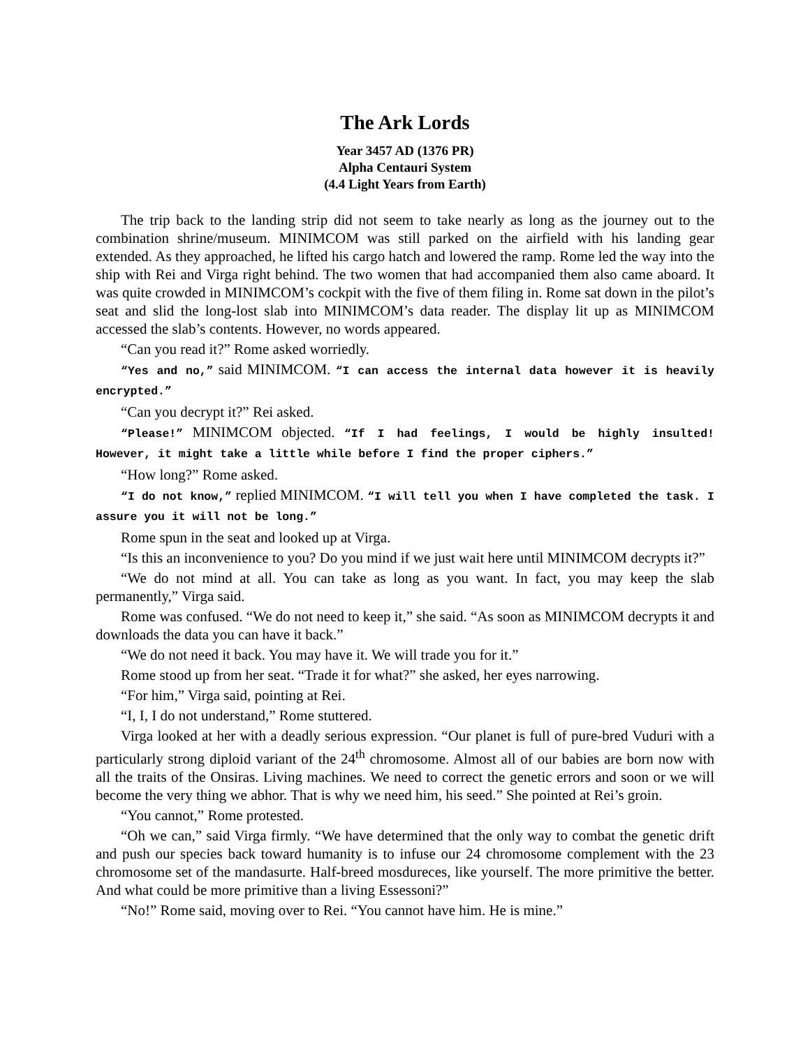The Ark Lords
Year 3457 AD (1376 PR)
Alpha Centauri System
(4.4 Light Years from Earth)
The trip back to the landing strip did not seem to take nearly as long as the journey out to the combination shrine/museum. MINIMCOM was still parked on the airfield with his landing gear extended. As they approached, he lifted his cargo hatch and lowered the ramp. Rome led the way into the ship with Rei and Virga right behind. The two women that had accompanied them also came aboard. It was quite crowded in MINIMCOM’s cockpit with the five of them filing in. Rome sat down in the pilot’s seat and slid the long-lost slab into MINIMCOM’s data reader. The display lit up as MINIMCOM accessed the slab’s contents. However, no words appeared.
“Can you read it?” Rome asked worriedly.
“Yes and no,” said MINIMCOM. “I can access the internal data however it is heavily encrypted.”
“Can you decrypt it?” Rei asked.
“Please!” MINIMCOM objected. “If I had feelings, I would be highly insulted! However, it might take a little while before I find the proper ciphers.”
“How long?” Rome asked.
“I do not know,” replied MINIMCOM. “I will tell you when I have completed the task. I assure you it will not be long.”
Rome spun in the seat and looked up at Virga.
“Is this an inconvenience to you? Do you mind if we just wait here until MINIMCOM decrypts it?”
“We do not mind at all. You can take as long as you want. In fact, you may keep the slab permanently,” Virga said.
Rome was confused. “We do not need to keep it,” she said. “As soon as MINIMCOM decrypts it and downloads the data you can have it back.”
“We do not need it back. You may have it. We will trade you for it.”
Rome stood up from her seat. “Trade it for what?” she asked, her eyes narrowing.
“For him,” Virga said, pointing at Rei.
“I, I, I do not understand,” Rome stuttered.
Virga looked at her with a deadly serious expression. “Our planet is full of pure-bred Vuduri with a particularly strong diploid variant of the 24<sup>th</sup> chromosome. Almost all of our babies are born now with all the traits of the Onsiras. Living machines. We need to correct the genetic errors and soon or we will become the very thing we abhor. That is why we need him, his seed.” She pointed at Rei’s groin.
“You cannot,” Rome protested.
“Oh we can,” said Virga firmly. “We have determined that the only way to combat the genetic drift and push our species back toward humanity is to infuse our 24 chromosome complement with the 23 chromosome set of the mandasurte. Half-breed mosdureces, like yourself. The more primitive the better. And what could be more primitive than a living Essessoni?”
“No!” Rome said, moving over to Rei. “You cannot have him. He is mine.”